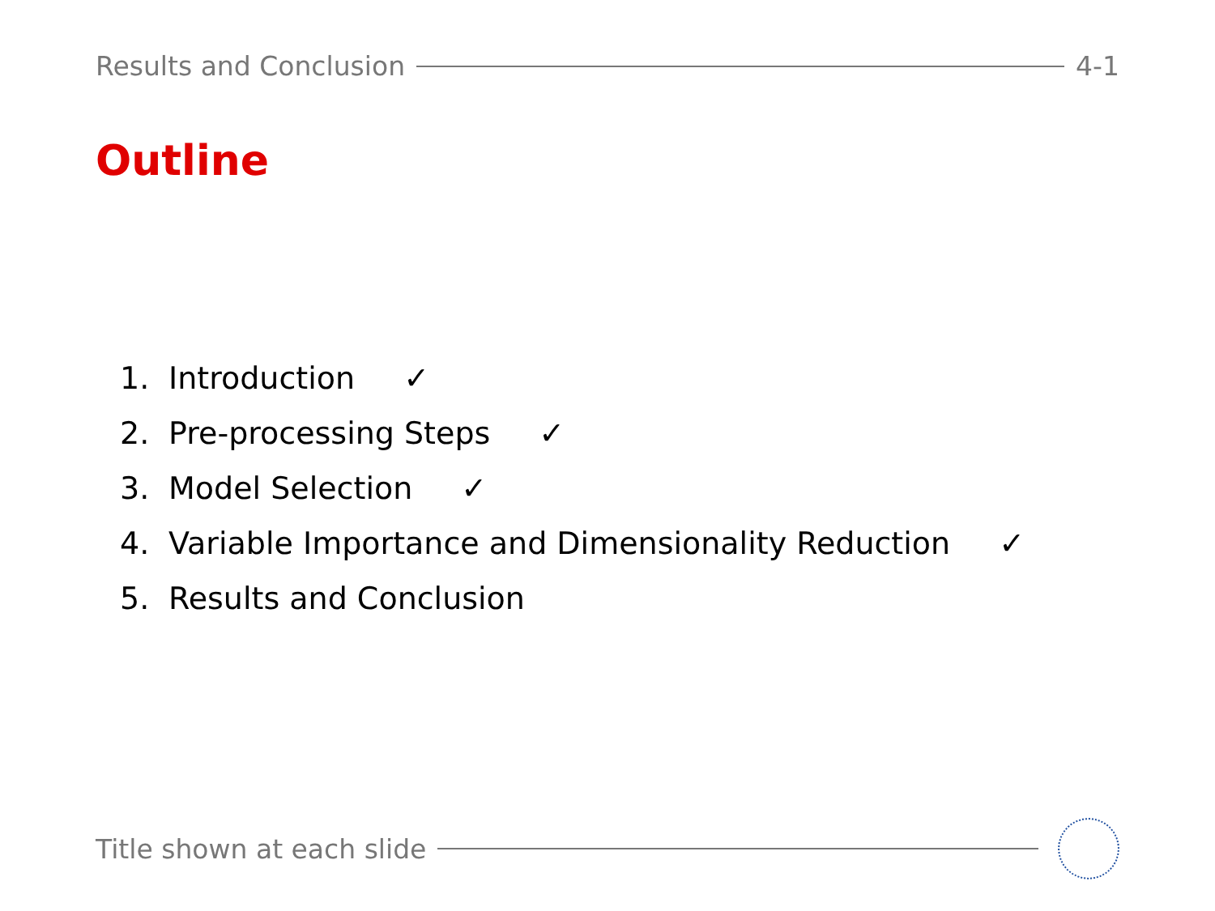Results and Conclusion 4-1
Outline
1. Introduction ✓
2. Pre-processing Steps ✓
3. Model Selection ✓
4. Variable Importance and Dimensionality Reduction ✓
5. Results and Conclusion
Title shown at each slide